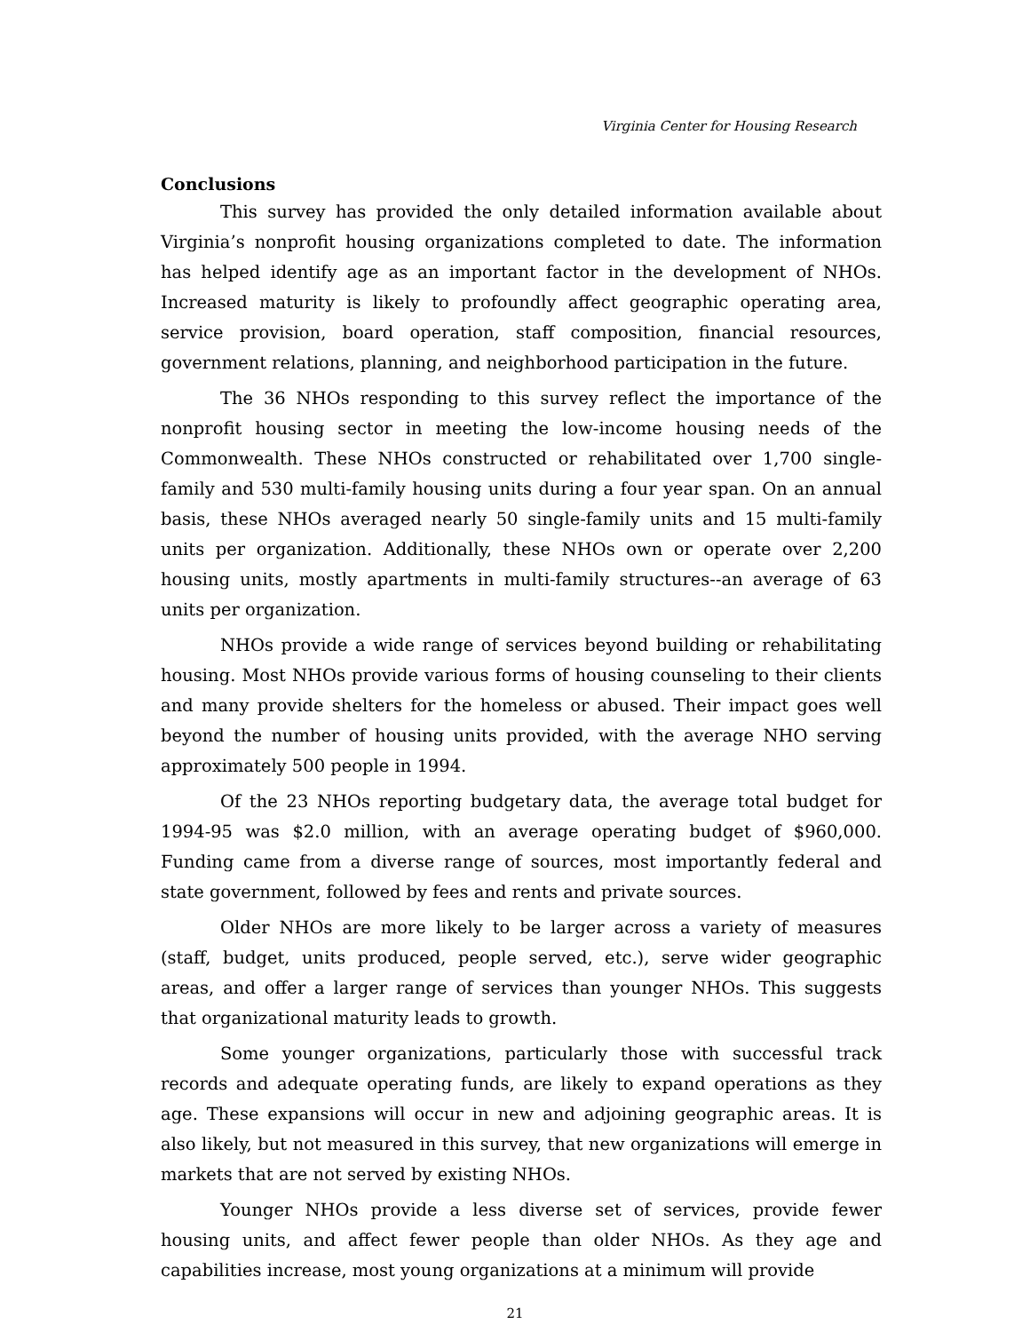Virginia Center for Housing Research
Conclusions
This survey has provided the only detailed information available about Virginia’s nonprofit housing organizations completed to date. The information has helped identify age as an important factor in the development of NHOs. Increased maturity is likely to profoundly affect geographic operating area, service provision, board operation, staff composition, financial resources, government relations, planning, and neighborhood participation in the future.
The 36 NHOs responding to this survey reflect the importance of the nonprofit housing sector in meeting the low-income housing needs of the Commonwealth. These NHOs constructed or rehabilitated over 1,700 single-family and 530 multi-family housing units during a four year span. On an annual basis, these NHOs averaged nearly 50 single-family units and 15 multi-family units per organization. Additionally, these NHOs own or operate over 2,200 housing units, mostly apartments in multi-family structures--an average of 63 units per organization.
NHOs provide a wide range of services beyond building or rehabilitating housing. Most NHOs provide various forms of housing counseling to their clients and many provide shelters for the homeless or abused. Their impact goes well beyond the number of housing units provided, with the average NHO serving approximately 500 people in 1994.
Of the 23 NHOs reporting budgetary data, the average total budget for 1994-95 was $2.0 million, with an average operating budget of $960,000. Funding came from a diverse range of sources, most importantly federal and state government, followed by fees and rents and private sources.
Older NHOs are more likely to be larger across a variety of measures (staff, budget, units produced, people served, etc.), serve wider geographic areas, and offer a larger range of services than younger NHOs. This suggests that organizational maturity leads to growth.
Some younger organizations, particularly those with successful track records and adequate operating funds, are likely to expand operations as they age. These expansions will occur in new and adjoining geographic areas. It is also likely, but not measured in this survey, that new organizations will emerge in markets that are not served by existing NHOs.
Younger NHOs provide a less diverse set of services, provide fewer housing units, and affect fewer people than older NHOs. As they age and capabilities increase, most young organizations at a minimum will provide
21